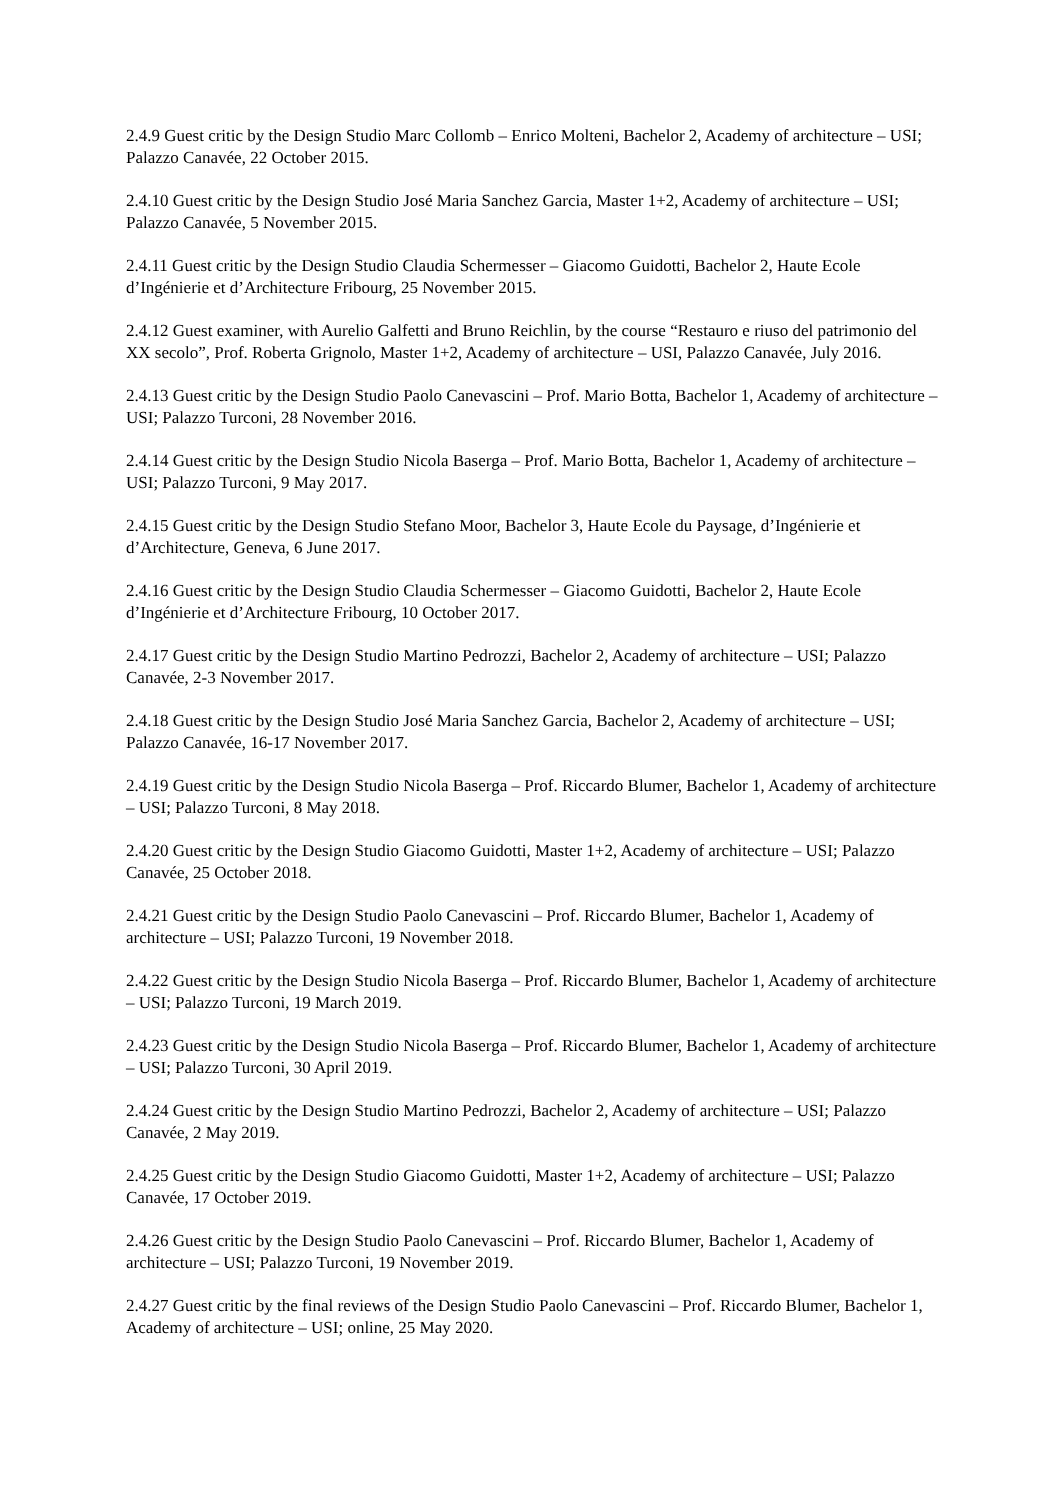2.4.9 Guest critic by the Design Studio Marc Collomb – Enrico Molteni, Bachelor 2, Academy of architecture – USI; Palazzo Canavée, 22 October 2015.
2.4.10 Guest critic by the Design Studio José Maria Sanchez Garcia, Master 1+2, Academy of architecture – USI; Palazzo Canavée, 5 November 2015.
2.4.11 Guest critic by the Design Studio Claudia Schermesser – Giacomo Guidotti, Bachelor 2, Haute Ecole d’Ingénierie et d’Architecture Fribourg, 25 November 2015.
2.4.12 Guest examiner, with Aurelio Galfetti and Bruno Reichlin, by the course “Restauro e riuso del patrimonio del XX secolo”, Prof. Roberta Grignolo, Master 1+2, Academy of architecture – USI, Palazzo Canavée, July 2016.
2.4.13 Guest critic by the Design Studio Paolo Canevascini – Prof. Mario Botta, Bachelor 1, Academy of architecture – USI; Palazzo Turconi, 28 November 2016.
2.4.14 Guest critic by the Design Studio Nicola Baserga – Prof. Mario Botta, Bachelor 1, Academy of architecture – USI; Palazzo Turconi, 9 May 2017.
2.4.15 Guest critic by the Design Studio Stefano Moor, Bachelor 3, Haute Ecole du Paysage, d’Ingénierie et d’Architecture, Geneva, 6 June 2017.
2.4.16 Guest critic by the Design Studio Claudia Schermesser – Giacomo Guidotti, Bachelor 2, Haute Ecole d’Ingénierie et d’Architecture Fribourg, 10 October 2017.
2.4.17 Guest critic by the Design Studio Martino Pedrozzi, Bachelor 2, Academy of architecture – USI; Palazzo Canavée, 2-3 November 2017.
2.4.18 Guest critic by the Design Studio José Maria Sanchez Garcia, Bachelor 2, Academy of architecture – USI; Palazzo Canavée, 16-17 November 2017.
2.4.19 Guest critic by the Design Studio Nicola Baserga – Prof. Riccardo Blumer, Bachelor 1, Academy of architecture – USI; Palazzo Turconi, 8 May 2018.
2.4.20 Guest critic by the Design Studio Giacomo Guidotti, Master 1+2, Academy of architecture – USI; Palazzo Canavée, 25 October 2018.
2.4.21 Guest critic by the Design Studio Paolo Canevascini – Prof. Riccardo Blumer, Bachelor 1, Academy of architecture – USI; Palazzo Turconi, 19 November 2018.
2.4.22 Guest critic by the Design Studio Nicola Baserga – Prof. Riccardo Blumer, Bachelor 1, Academy of architecture – USI; Palazzo Turconi, 19 March 2019.
2.4.23 Guest critic by the Design Studio Nicola Baserga – Prof. Riccardo Blumer, Bachelor 1, Academy of architecture – USI; Palazzo Turconi, 30 April 2019.
2.4.24 Guest critic by the Design Studio Martino Pedrozzi, Bachelor 2, Academy of architecture – USI; Palazzo Canavée, 2 May 2019.
2.4.25 Guest critic by the Design Studio Giacomo Guidotti, Master 1+2, Academy of architecture – USI; Palazzo Canavée, 17 October 2019.
2.4.26 Guest critic by the Design Studio Paolo Canevascini – Prof. Riccardo Blumer, Bachelor 1, Academy of architecture – USI; Palazzo Turconi, 19 November 2019.
2.4.27 Guest critic by the final reviews of the Design Studio Paolo Canevascini – Prof. Riccardo Blumer, Bachelor 1, Academy of architecture – USI; online, 25 May 2020.